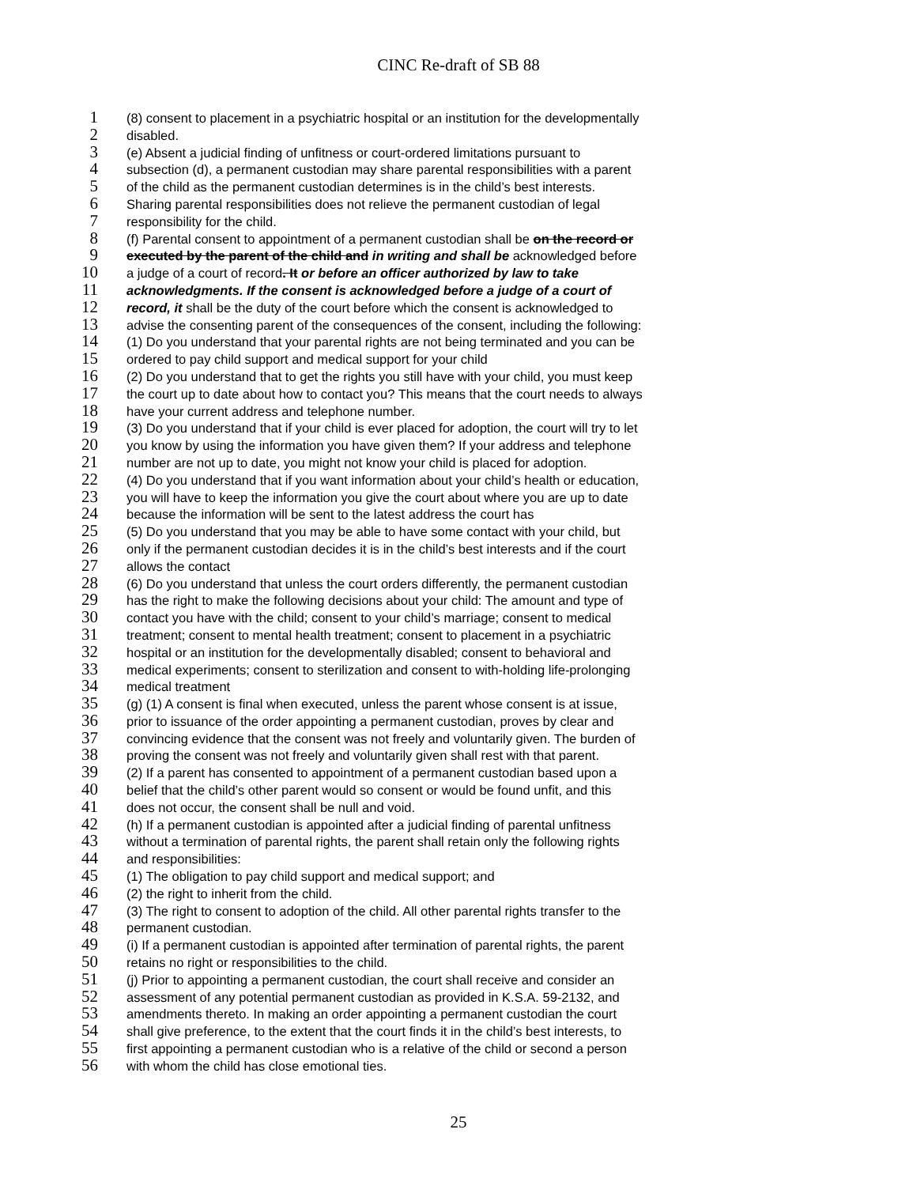CINC Re-draft of SB 88
1 (8) consent to placement in a psychiatric hospital or an institution for the developmentally
2 disabled.
3 (e) Absent a judicial finding of unfitness or court-ordered limitations pursuant to
4 subsection (d), a permanent custodian may share parental responsibilities with a parent
5 of the child as the permanent custodian determines is in the child’s best interests.
6 Sharing parental responsibilities does not relieve the permanent custodian of legal
7 responsibility for the child.
8 (f) Parental consent to appointment of a permanent custodian shall be on the record or
9 executed by the parent of the child and in writing and shall be acknowledged before
10 a judge of a court of record. It or before an officer authorized by law to take
11 acknowledgments. If the consent is acknowledged before a judge of a court of
12 record, it shall be the duty of the court before which the consent is acknowledged to
13 advise the consenting parent of the consequences of the consent, including the following:
14 (1) Do you understand that your parental rights are not being terminated and you can be
15 ordered to pay child support and medical support for your child
16 (2) Do you understand that to get the rights you still have with your child, you must keep
17 the court up to date about how to contact you? This means that the court needs to always
18 have your current address and telephone number.
19 (3) Do you understand that if your child is ever placed for adoption, the court will try to let
20 you know by using the information you have given them? If your address and telephone
21 number are not up to date, you might not know your child is placed for adoption.
22 (4) Do you understand that if you want information about your child’s health or education,
23 you will have to keep the information you give the court about where you are up to date
24 because the information will be sent to the latest address the court has
25 (5) Do you understand that you may be able to have some contact with your child, but
26 only if the permanent custodian decides it is in the child’s best interests and if the court
27 allows the contact
28 (6) Do you understand that unless the court orders differently, the permanent custodian
29 has the right to make the following decisions about your child: The amount and type of
30 contact you have with the child; consent to your child’s marriage; consent to medical
31 treatment; consent to mental health treatment; consent to placement in a psychiatric
32 hospital or an institution for the developmentally disabled; consent to behavioral and
33 medical experiments; consent to sterilization and consent to with-holding life-prolonging
34 medical treatment
35 (g) (1) A consent is final when executed, unless the parent whose consent is at issue,
36 prior to issuance of the order appointing a permanent custodian, proves by clear and
37 convincing evidence that the consent was not freely and voluntarily given. The burden of
38 proving the consent was not freely and voluntarily given shall rest with that parent.
39 (2) If a parent has consented to appointment of a permanent custodian based upon a
40 belief that the child’s other parent would so consent or would be found unfit, and this
41 does not occur, the consent shall be null and void.
42 (h) If a permanent custodian is appointed after a judicial finding of parental unfitness
43 without a termination of parental rights, the parent shall retain only the following rights
44 and responsibilities:
45 (1) The obligation to pay child support and medical support; and
46 (2) the right to inherit from the child.
47 (3) The right to consent to adoption of the child. All other parental rights transfer to the
48 permanent custodian.
49 (i) If a permanent custodian is appointed after termination of parental rights, the parent
50 retains no right or responsibilities to the child.
51 (j) Prior to appointing a permanent custodian, the court shall receive and consider an
52 assessment of any potential permanent custodian as provided in K.S.A. 59-2132, and
53 amendments thereto. In making an order appointing a permanent custodian the court
54 shall give preference, to the extent that the court finds it in the child’s best interests, to
55 first appointing a permanent custodian who is a relative of the child or second a person
56 with whom the child has close emotional ties.
25